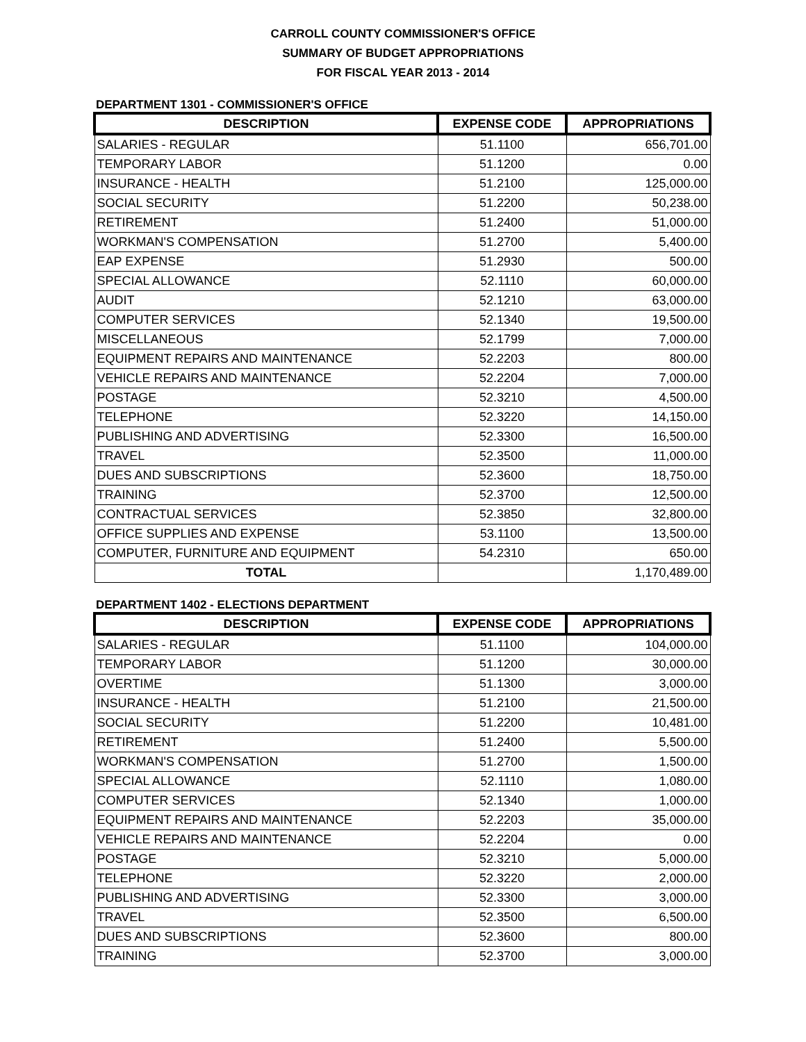CARROLL COUNTY COMMISSIONER'S OFFICE
SUMMARY OF BUDGET APPROPRIATIONS
FOR FISCAL YEAR 2013 - 2014
DEPARTMENT 1301 - COMMISSIONER'S OFFICE
| DESCRIPTION | EXPENSE CODE | APPROPRIATIONS |
| --- | --- | --- |
| SALARIES - REGULAR | 51.1100 | 656,701.00 |
| TEMPORARY LABOR | 51.1200 | 0.00 |
| INSURANCE - HEALTH | 51.2100 | 125,000.00 |
| SOCIAL SECURITY | 51.2200 | 50,238.00 |
| RETIREMENT | 51.2400 | 51,000.00 |
| WORKMAN'S COMPENSATION | 51.2700 | 5,400.00 |
| EAP EXPENSE | 51.2930 | 500.00 |
| SPECIAL ALLOWANCE | 52.1110 | 60,000.00 |
| AUDIT | 52.1210 | 63,000.00 |
| COMPUTER SERVICES | 52.1340 | 19,500.00 |
| MISCELLANEOUS | 52.1799 | 7,000.00 |
| EQUIPMENT REPAIRS AND MAINTENANCE | 52.2203 | 800.00 |
| VEHICLE REPAIRS AND MAINTENANCE | 52.2204 | 7,000.00 |
| POSTAGE | 52.3210 | 4,500.00 |
| TELEPHONE | 52.3220 | 14,150.00 |
| PUBLISHING AND ADVERTISING | 52.3300 | 16,500.00 |
| TRAVEL | 52.3500 | 11,000.00 |
| DUES AND SUBSCRIPTIONS | 52.3600 | 18,750.00 |
| TRAINING | 52.3700 | 12,500.00 |
| CONTRACTUAL SERVICES | 52.3850 | 32,800.00 |
| OFFICE SUPPLIES AND EXPENSE | 53.1100 | 13,500.00 |
| COMPUTER, FURNITURE AND EQUIPMENT | 54.2310 | 650.00 |
| TOTAL | | 1,170,489.00 |
DEPARTMENT 1402 - ELECTIONS DEPARTMENT
| DESCRIPTION | EXPENSE CODE | APPROPRIATIONS |
| --- | --- | --- |
| SALARIES - REGULAR | 51.1100 | 104,000.00 |
| TEMPORARY LABOR | 51.1200 | 30,000.00 |
| OVERTIME | 51.1300 | 3,000.00 |
| INSURANCE - HEALTH | 51.2100 | 21,500.00 |
| SOCIAL SECURITY | 51.2200 | 10,481.00 |
| RETIREMENT | 51.2400 | 5,500.00 |
| WORKMAN'S COMPENSATION | 51.2700 | 1,500.00 |
| SPECIAL ALLOWANCE | 52.1110 | 1,080.00 |
| COMPUTER SERVICES | 52.1340 | 1,000.00 |
| EQUIPMENT REPAIRS AND MAINTENANCE | 52.2203 | 35,000.00 |
| VEHICLE REPAIRS AND MAINTENANCE | 52.2204 | 0.00 |
| POSTAGE | 52.3210 | 5,000.00 |
| TELEPHONE | 52.3220 | 2,000.00 |
| PUBLISHING AND ADVERTISING | 52.3300 | 3,000.00 |
| TRAVEL | 52.3500 | 6,500.00 |
| DUES AND SUBSCRIPTIONS | 52.3600 | 800.00 |
| TRAINING | 52.3700 | 3,000.00 |